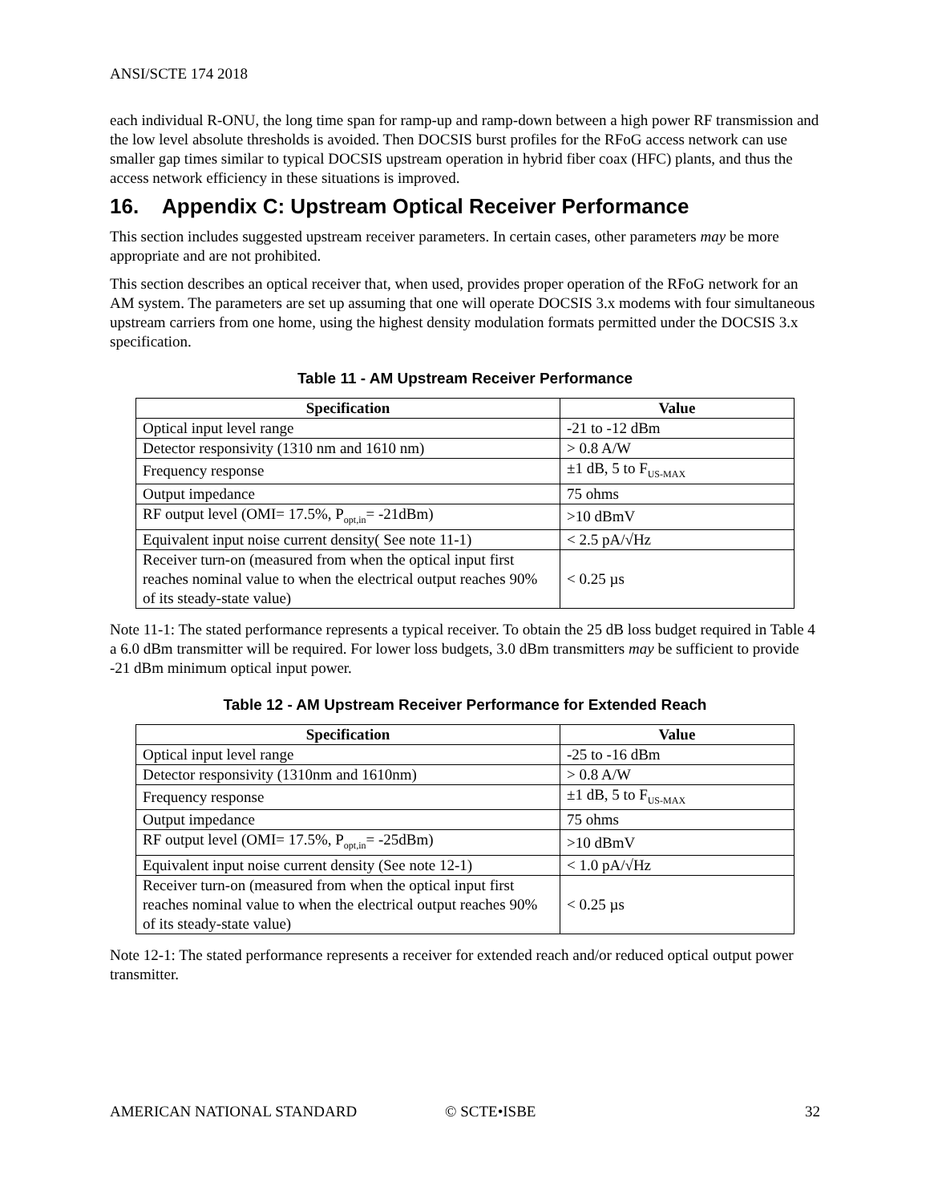ANSI/SCTE 174 2018
each individual R-ONU, the long time span for ramp-up and ramp-down between a high power RF transmission and the low level absolute thresholds is avoided. Then DOCSIS burst profiles for the RFoG access network can use smaller gap times similar to typical DOCSIS upstream operation in hybrid fiber coax (HFC) plants, and thus the access network efficiency in these situations is improved.
16. Appendix C: Upstream Optical Receiver Performance
This section includes suggested upstream receiver parameters. In certain cases, other parameters may be more appropriate and are not prohibited.
This section describes an optical receiver that, when used, provides proper operation of the RFoG network for an AM system. The parameters are set up assuming that one will operate DOCSIS 3.x modems with four simultaneous upstream carriers from one home, using the highest density modulation formats permitted under the DOCSIS 3.x specification.
Table 11 - AM Upstream Receiver Performance
| Specification | Value |
| --- | --- |
| Optical input level range | -21 to -12 dBm |
| Detector responsivity (1310 nm and 1610 nm) | > 0.8 A/W |
| Frequency response | ±1 dB, 5 to F<sub>US-MAX</sub> |
| Output impedance | 75 ohms |
| RF output level (OMI= 17.5%, P<sub>opt,in</sub>= -21dBm) | >10 dBmV |
| Equivalent input noise current density( See note 11-1) | < 2.5 pA/√Hz |
| Receiver turn-on (measured from when the optical input first reaches nominal value to when the electrical output reaches 90% of its steady-state value) | < 0.25 µs |
Note 11-1: The stated performance represents a typical receiver. To obtain the 25 dB loss budget required in Table 4 a 6.0 dBm transmitter will be required. For lower loss budgets, 3.0 dBm transmitters may be sufficient to provide -21 dBm minimum optical input power.
Table 12 - AM Upstream Receiver Performance for Extended Reach
| Specification | Value |
| --- | --- |
| Optical input level range | -25 to -16 dBm |
| Detector responsivity (1310nm and 1610nm) | > 0.8 A/W |
| Frequency response | ±1 dB, 5 to F<sub>US-MAX</sub> |
| Output impedance | 75 ohms |
| RF output level (OMI= 17.5%, P<sub>opt,in</sub>= -25dBm) | >10 dBmV |
| Equivalent input noise current density (See note 12-1) | < 1.0 pA/√Hz |
| Receiver turn-on (measured from when the optical input first reaches nominal value to when the electrical output reaches 90% of its steady-state value) | < 0.25 µs |
Note 12-1: The stated performance represents a receiver for extended reach and/or reduced optical output power transmitter.
AMERICAN NATIONAL STANDARD © SCTE•ISBE 32